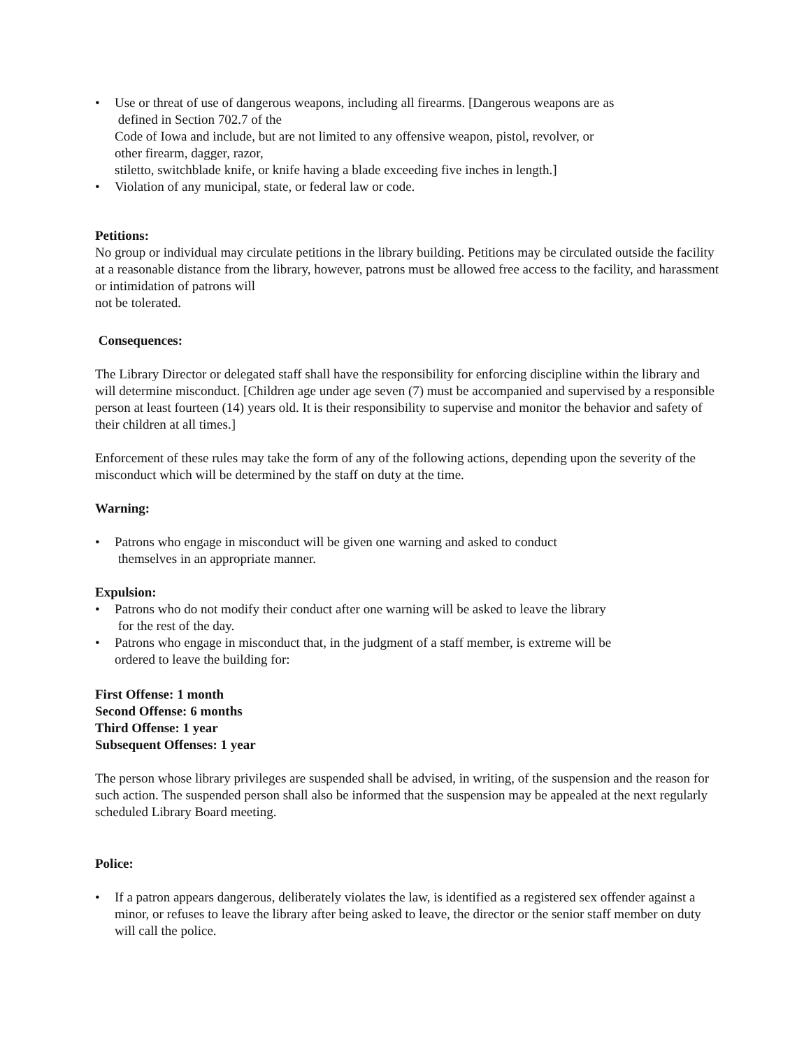• Use or threat of use of dangerous weapons, including all firearms. [Dangerous weapons are as
defined in Section 702.7 of the
Code of Iowa and include, but are not limited to any offensive weapon, pistol, revolver, or
other firearm, dagger, razor,
stiletto, switchblade knife, or knife having a blade exceeding five inches in length.]
• Violation of any municipal, state, or federal law or code.
Petitions:
No group or individual may circulate petitions in the library building. Petitions may be circulated outside the facility at a reasonable distance from the library, however, patrons must be allowed free access to the facility, and harassment or intimidation of patrons will
not be tolerated.
Consequences:
The Library Director or delegated staff shall have the responsibility for enforcing discipline within the library and will determine misconduct. [Children age under age seven (7) must be accompanied and supervised by a responsible person at least fourteen (14) years old. It is their responsibility to supervise and monitor the behavior and safety of their children at all times.]
Enforcement of these rules may take the form of any of the following actions, depending upon the severity of the misconduct which will be determined by the staff on duty at the time.
Warning:
• Patrons who engage in misconduct will be given one warning and asked to conduct
themselves in an appropriate manner.
Expulsion:
• Patrons who do not modify their conduct after one warning will be asked to leave the library
for the rest of the day.
• Patrons who engage in misconduct that, in the judgment of a staff member, is extreme will be
ordered to leave the building for:
First Offense: 1 month
Second Offense: 6 months
Third Offense: 1 year
Subsequent Offenses: 1 year
The person whose library privileges are suspended shall be advised, in writing, of the suspension and the reason for such action. The suspended person shall also be informed that the suspension may be appealed at the next regularly scheduled Library Board meeting.
Police:
• If a patron appears dangerous, deliberately violates the law, is identified as a registered sex offender against a minor, or refuses to leave the library after being asked to leave, the director or the senior staff member on duty will call the police.